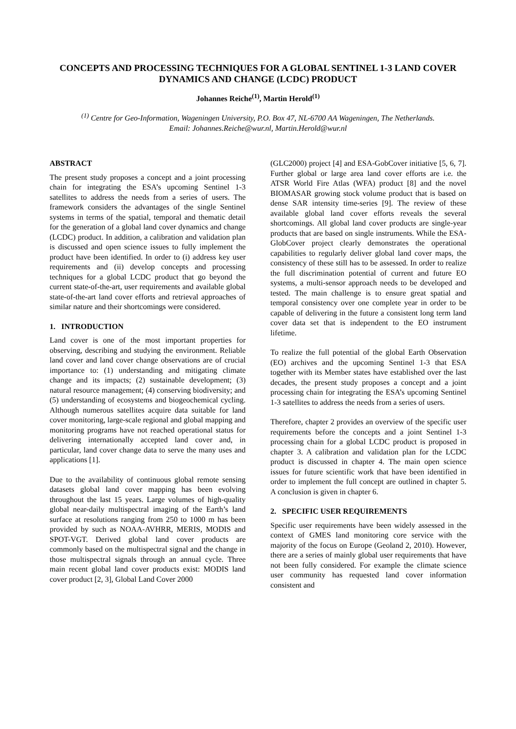CONCEPTS AND PROCESSING TECHNIQUES FOR A GLOBAL SENTINEL 1-3 LAND COVER DYNAMICS AND CHANGE (LCDC) PRODUCT
Johannes Reiche<sup>(1)</sup>, Martin Herold<sup>(1)</sup>
<sup>(1)</sup> Centre for Geo-Information, Wageningen University, P.O. Box 47, NL-6700 AA Wageningen, The Netherlands.
Email: Johannes.Reiche@wur.nl, Martin.Herold@wur.nl
ABSTRACT
The present study proposes a concept and a joint processing chain for integrating the ESA’s upcoming Sentinel 1-3 satellites to address the needs from a series of users. The framework considers the advantages of the single Sentinel systems in terms of the spatial, temporal and thematic detail for the generation of a global land cover dynamics and change (LCDC) product. In addition, a calibration and validation plan is discussed and open science issues to fully implement the product have been identified. In order to (i) address key user requirements and (ii) develop concepts and processing techniques for a global LCDC product that go beyond the current state-of-the-art, user requirements and available global state-of-the-art land cover efforts and retrieval approaches of similar nature and their shortcomings were considered.
1. INTRODUCTION
Land cover is one of the most important properties for observing, describing and studying the environment. Reliable land cover and land cover change observations are of crucial importance to: (1) understanding and mitigating climate change and its impacts; (2) sustainable development; (3) natural resource management; (4) conserving biodiversity; and (5) understanding of ecosystems and biogeochemical cycling. Although numerous satellites acquire data suitable for land cover monitoring, large-scale regional and global mapping and monitoring programs have not reached operational status for delivering internationally accepted land cover and, in particular, land cover change data to serve the many uses and applications [1].
Due to the availability of continuous global remote sensing datasets global land cover mapping has been evolving throughout the last 15 years. Large volumes of high-quality global near-daily multispectral imaging of the Earth’s land surface at resolutions ranging from 250 to 1000 m has been provided by such as NOAA-AVHRR, MERIS, MODIS and SPOT-VGT. Derived global land cover products are commonly based on the multispectral signal and the change in those multispectral signals through an annual cycle. Three main recent global land cover products exist: MODIS land cover product [2, 3], Global Land Cover 2000
(GLC2000) project [4] and ESA-GobCover initiative [5, 6, 7]. Further global or large area land cover efforts are i.e. the ATSR World Fire Atlas (WFA) product [8] and the novel BIOMASAR growing stock volume product that is based on dense SAR intensity time-series [9]. The review of these available global land cover efforts reveals the several shortcomings. All global land cover products are single-year products that are based on single instruments. While the ESA-GlobCover project clearly demonstrates the operational capabilities to regularly deliver global land cover maps, the consistency of these still has to be assessed. In order to realize the full discrimination potential of current and future EO systems, a multi-sensor approach needs to be developed and tested. The main challenge is to ensure great spatial and temporal consistency over one complete year in order to be capable of delivering in the future a consistent long term land cover data set that is independent to the EO instrument lifetime.
To realize the full potential of the global Earth Observation (EO) archives and the upcoming Sentinel 1-3 that ESA together with its Member states have established over the last decades, the present study proposes a concept and a joint processing chain for integrating the ESA’s upcoming Sentinel 1-3 satellites to address the needs from a series of users.
Therefore, chapter 2 provides an overview of the specific user requirements before the concepts and a joint Sentinel 1-3 processing chain for a global LCDC product is proposed in chapter 3. A calibration and validation plan for the LCDC product is discussed in chapter 4. The main open science issues for future scientific work that have been identified in order to implement the full concept are outlined in chapter 5. A conclusion is given in chapter 6.
2. SPECIFIC USER REQUIREMENTS
Specific user requirements have been widely assessed in the context of GMES land monitoring core service with the majority of the focus on Europe (Geoland 2, 2010). However, there are a series of mainly global user requirements that have not been fully considered. For example the climate science user community has requested land cover information consistent and